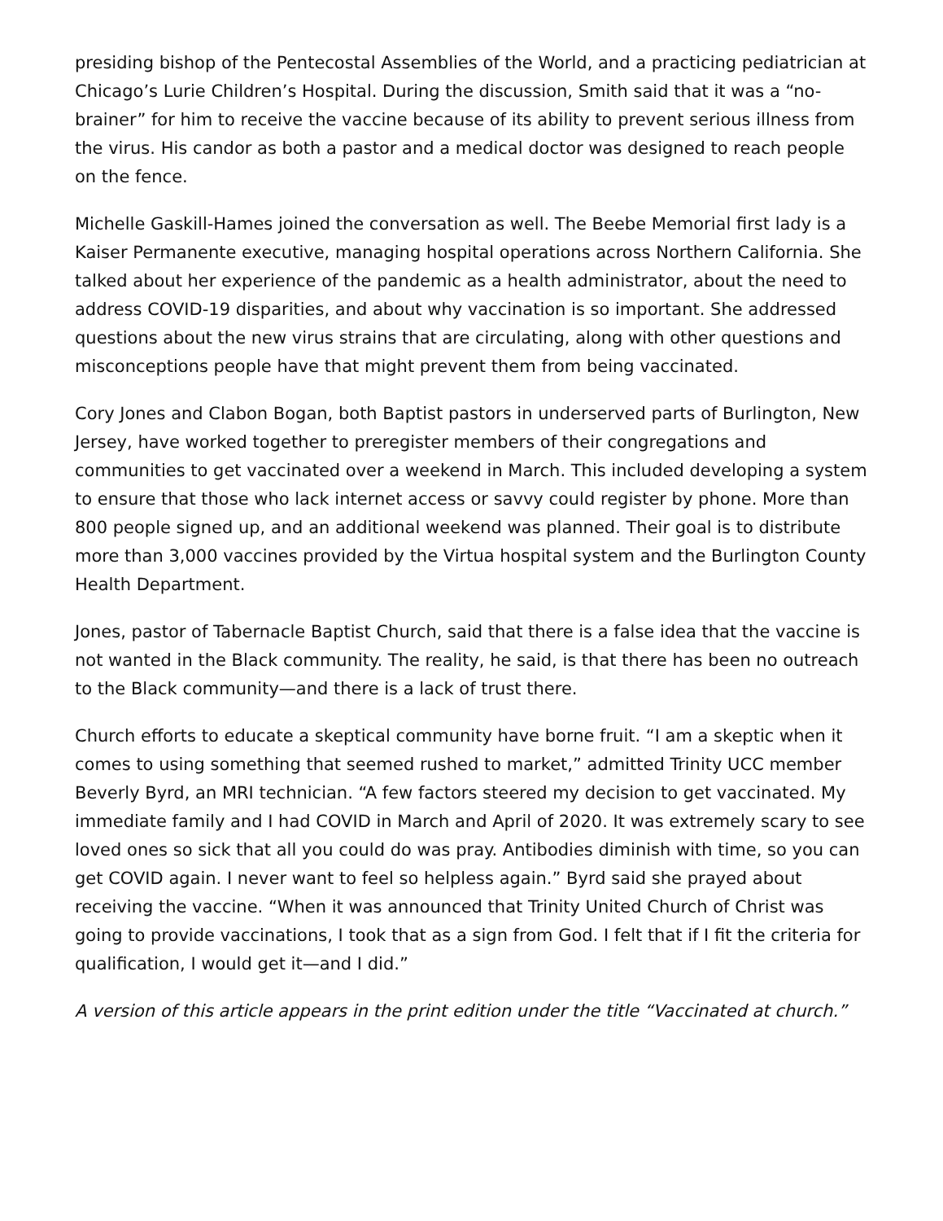presiding bishop of the Pentecostal Assemblies of the World, and a practicing pediatrician at Chicago’s Lurie Children’s Hospital. During the discussion, Smith said that it was a “no-brainer” for him to receive the vaccine because of its ability to prevent serious illness from the virus. His candor as both a pastor and a medical doctor was designed to reach people on the fence.
Michelle Gaskill-Hames joined the conversation as well. The Beebe Memorial first lady is a Kaiser Permanente executive, managing hospital operations across Northern California. She talked about her experience of the pandemic as a health administrator, about the need to address COVID-19 disparities, and about why vaccination is so important. She addressed questions about the new virus strains that are circulating, along with other questions and misconceptions people have that might prevent them from being vaccinated.
Cory Jones and Clabon Bogan, both Baptist pastors in underserved parts of Burlington, New Jersey, have worked together to preregister members of their congregations and communities to get vaccinated over a weekend in March. This included developing a system to ensure that those who lack internet access or savvy could register by phone. More than 800 people signed up, and an additional weekend was planned. Their goal is to distribute more than 3,000 vaccines provided by the Virtua hospital system and the Burlington County Health Department.
Jones, pastor of Tabernacle Baptist Church, said that there is a false idea that the vaccine is not wanted in the Black community. The reality, he said, is that there has been no outreach to the Black community—and there is a lack of trust there.
Church efforts to educate a skeptical community have borne fruit. “I am a skeptic when it comes to using something that seemed rushed to market,” admitted Trinity UCC member Beverly Byrd, an MRI technician. “A few factors steered my decision to get vaccinated. My immediate family and I had COVID in March and April of 2020. It was extremely scary to see loved ones so sick that all you could do was pray. Antibodies diminish with time, so you can get COVID again. I never want to feel so helpless again.” Byrd said she prayed about receiving the vaccine. “When it was announced that Trinity United Church of Christ was going to provide vaccinations, I took that as a sign from God. I felt that if I fit the criteria for qualification, I would get it—and I did.”
A version of this article appears in the print edition under the title “Vaccinated at church.”